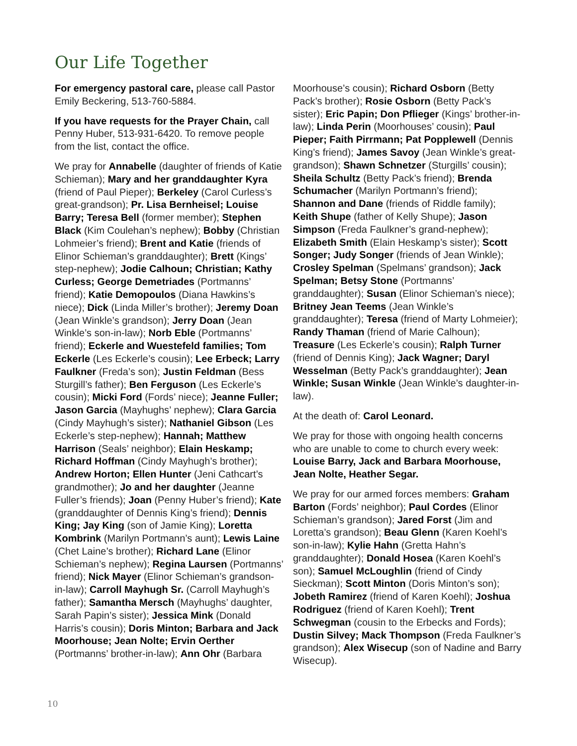Our Life Together
For emergency pastoral care, please call Pastor Emily Beckering, 513-760-5884.
If you have requests for the Prayer Chain, call Penny Huber, 513-931-6420. To remove people from the list, contact the office.
We pray for Annabelle (daughter of friends of Katie Schieman); Mary and her granddaughter Kyra (friend of Paul Pieper); Berkeley (Carol Curless’s great-grandson); Pr. Lisa Bernheisel; Louise Barry; Teresa Bell (former member); Stephen Black (Kim Coulehan’s nephew); Bobby (Christian Lohmeier’s friend); Brent and Katie (friends of Elinor Schieman’s granddaughter); Brett (Kings’ step-nephew); Jodie Calhoun; Christian; Kathy Curless; George Demetriades (Portmanns’ friend); Katie Demopoulos (Diana Hawkins’s niece); Dick (Linda Miller’s brother); Jeremy Doan (Jean Winkle’s grandson); Jerry Doan (Jean Winkle’s son-in-law); Norb Eble (Portmanns’ friend); Eckerle and Wuestefeld families; Tom Eckerle (Les Eckerle’s cousin); Lee Erbeck; Larry Faulkner (Freda’s son); Justin Feldman (Bess Sturgill’s father); Ben Ferguson (Les Eckerle’s cousin); Micki Ford (Fords’ niece); Jeanne Fuller; Jason Garcia (Mayhughs’ nephew); Clara Garcia (Cindy Mayhugh’s sister); Nathaniel Gibson (Les Eckerle’s step-nephew); Hannah; Matthew Harrison (Seals’ neighbor); Elain Heskamp; Richard Hoffman (Cindy Mayhugh’s brother); Andrew Horton; Ellen Hunter (Jeni Cathcart’s grandmother); Jo and her daughter (Jeanne Fuller’s friends); Joan (Penny Huber’s friend); Kate (granddaughter of Dennis King’s friend); Dennis King; Jay King (son of Jamie King); Loretta Kombrink (Marilyn Portmann’s aunt); Lewis Laine (Chet Laine’s brother); Richard Lane (Elinor Schieman’s nephew); Regina Laursen (Portmanns’ friend); Nick Mayer (Elinor Schieman’s grandson-in-law); Carroll Mayhugh Sr. (Carroll Mayhugh’s father); Samantha Mersch (Mayhughs’ daughter, Sarah Papin’s sister); Jessica Mink (Donald Harris’s cousin); Doris Minton; Barbara and Jack Moorhouse; Jean Nolte; Ervin Oerther (Portmanns’ brother-in-law); Ann Ohr (Barbara Moorhouse’s cousin); Richard Osborn (Betty Pack’s brother); Rosie Osborn (Betty Pack’s sister); Eric Papin; Don Pflieger (Kings’ brother-in-law); Linda Perin (Moorhouses’ cousin); Paul Pieper; Faith Pirrmann; Pat Popplewell (Dennis King’s friend); James Savoy (Jean Winkle’s great-grandson); Shawn Schnetzer (Sturgills’ cousin); Sheila Schultz (Betty Pack’s friend); Brenda Schumacher (Marilyn Portmann’s friend); Shannon and Dane (friends of Riddle family); Keith Shupe (father of Kelly Shupe); Jason Simpson (Freda Faulkner’s grand-nephew); Elizabeth Smith (Elain Heskamp’s sister); Scott Songer; Judy Songer (friends of Jean Winkle); Crosley Spelman (Spelmans’ grandson); Jack Spelman; Betsy Stone (Portmanns’ granddaughter); Susan (Elinor Schieman’s niece); Britney Jean Teems (Jean Winkle’s granddaughter); Teresa (friend of Marty Lohmeier); Randy Thaman (friend of Marie Calhoun); Treasure (Les Eckerle’s cousin); Ralph Turner (friend of Dennis King); Jack Wagner; Daryl Wesselman (Betty Pack’s granddaughter); Jean Winkle; Susan Winkle (Jean Winkle’s daughter-in-law).
At the death of: Carol Leonard.
We pray for those with ongoing health concerns who are unable to come to church every week: Louise Barry, Jack and Barbara Moorhouse, Jean Nolte, Heather Segar.
We pray for our armed forces members: Graham Barton (Fords’ neighbor); Paul Cordes (Elinor Schieman’s grandson); Jared Forst (Jim and Loretta’s grandson); Beau Glenn (Karen Koehl’s son-in-law); Kylie Hahn (Gretta Hahn’s granddaughter); Donald Hosea (Karen Koehl’s son); Samuel McLoughlin (friend of Cindy Sieckman); Scott Minton (Doris Minton’s son); Jobeth Ramirez (friend of Karen Koehl); Joshua Rodriguez (friend of Karen Koehl); Trent Schwegman (cousin to the Erbecks and Fords); Dustin Silvey; Mack Thompson (Freda Faulkner’s grandson); Alex Wisecup (son of Nadine and Barry Wisecup).
10